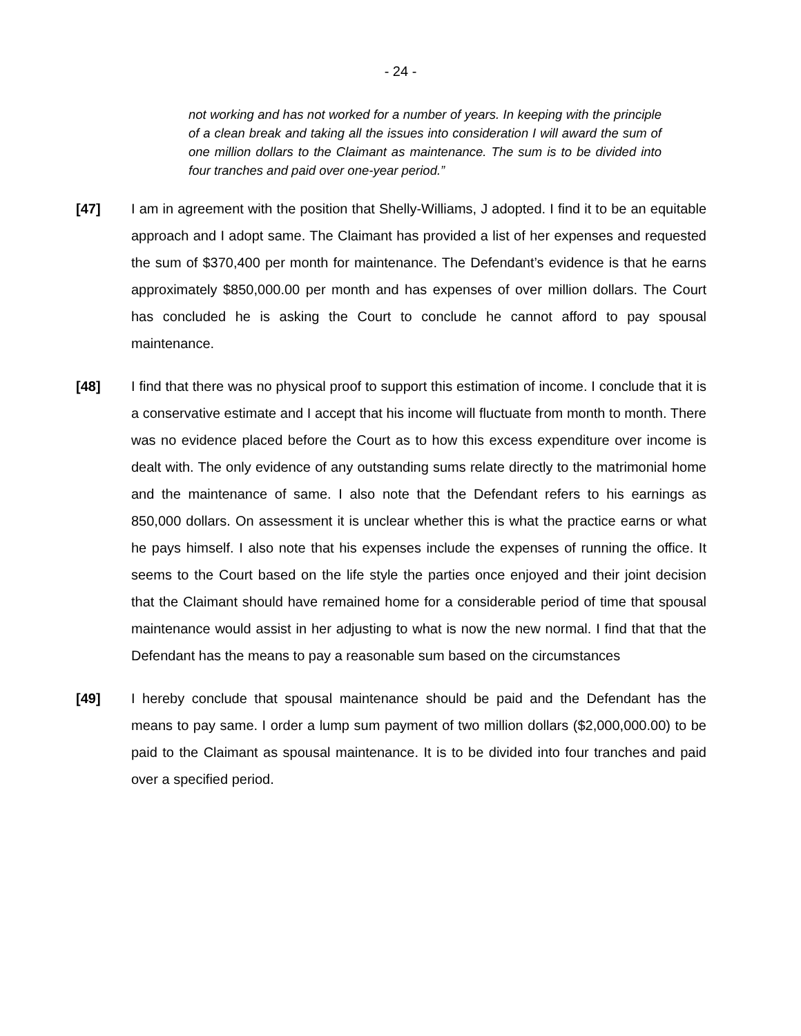- 24 -
not working and has not worked for a number of years. In keeping with the principle of a clean break and taking all the issues into consideration I will award the sum of one million dollars to the Claimant as maintenance. The sum is to be divided into four tranches and paid over one-year period.”
[47] I am in agreement with the position that Shelly-Williams, J adopted. I find it to be an equitable approach and I adopt same. The Claimant has provided a list of her expenses and requested the sum of $370,400 per month for maintenance. The Defendant’s evidence is that he earns approximately $850,000.00 per month and has expenses of over million dollars. The Court has concluded he is asking the Court to conclude he cannot afford to pay spousal maintenance.
[48] I find that there was no physical proof to support this estimation of income. I conclude that it is a conservative estimate and I accept that his income will fluctuate from month to month. There was no evidence placed before the Court as to how this excess expenditure over income is dealt with. The only evidence of any outstanding sums relate directly to the matrimonial home and the maintenance of same. I also note that the Defendant refers to his earnings as 850,000 dollars. On assessment it is unclear whether this is what the practice earns or what he pays himself. I also note that his expenses include the expenses of running the office. It seems to the Court based on the life style the parties once enjoyed and their joint decision that the Claimant should have remained home for a considerable period of time that spousal maintenance would assist in her adjusting to what is now the new normal. I find that that the Defendant has the means to pay a reasonable sum based on the circumstances
[49] I hereby conclude that spousal maintenance should be paid and the Defendant has the means to pay same. I order a lump sum payment of two million dollars ($2,000,000.00) to be paid to the Claimant as spousal maintenance. It is to be divided into four tranches and paid over a specified period.